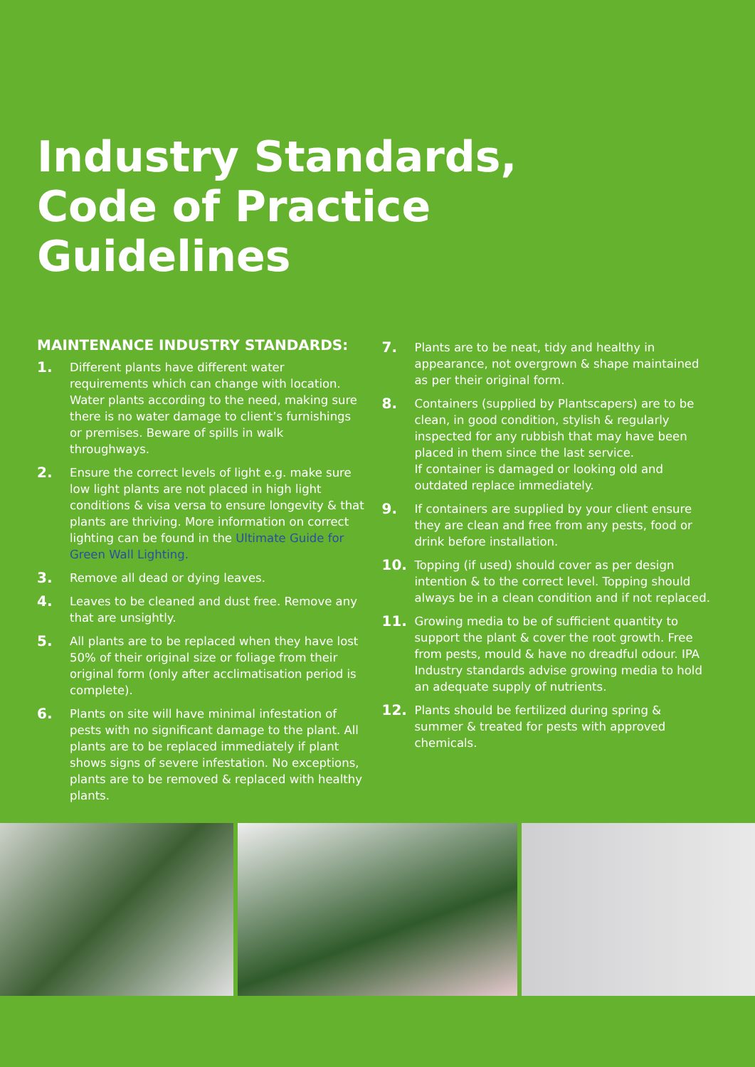Industry Standards,
Code of Practice
Guidelines
MAINTENANCE INDUSTRY STANDARDS:
1. Different plants have different water requirements which can change with location. Water plants according to the need, making sure there is no water damage to client’s furnishings or premises. Beware of spills in walk throughways.
2. Ensure the correct levels of light e.g. make sure low light plants are not placed in high light conditions & visa versa to ensure longevity & that plants are thriving. More information on correct lighting can be found in the Ultimate Guide for Green Wall Lighting.
3. Remove all dead or dying leaves.
4. Leaves to be cleaned and dust free. Remove any that are unsightly.
5. All plants are to be replaced when they have lost 50% of their original size or foliage from their original form (only after acclimatisation period is complete).
6. Plants on site will have minimal infestation of pests with no significant damage to the plant. All plants are to be replaced immediately if plant shows signs of severe infestation. No exceptions, plants are to be removed & replaced with healthy plants.
7. Plants are to be neat, tidy and healthy in appearance, not overgrown & shape maintained as per their original form.
8. Containers (supplied by Plantscapers) are to be clean, in good condition, stylish & regularly inspected for any rubbish that may have been placed in them since the last service.
If container is damaged or looking old and outdated replace immediately.
9. If containers are supplied by your client ensure they are clean and free from any pests, food or drink before installation.
10. Topping (if used) should cover as per design intention & to the correct level. Topping should always be in a clean condition and if not replaced.
11. Growing media to be of sufficient quantity to support the plant & cover the root growth. Free from pests, mould & have no dreadful odour. IPA Industry standards advise growing media to hold an adequate supply of nutrients.
12. Plants should be fertilized during spring & summer & treated for pests with approved chemicals.